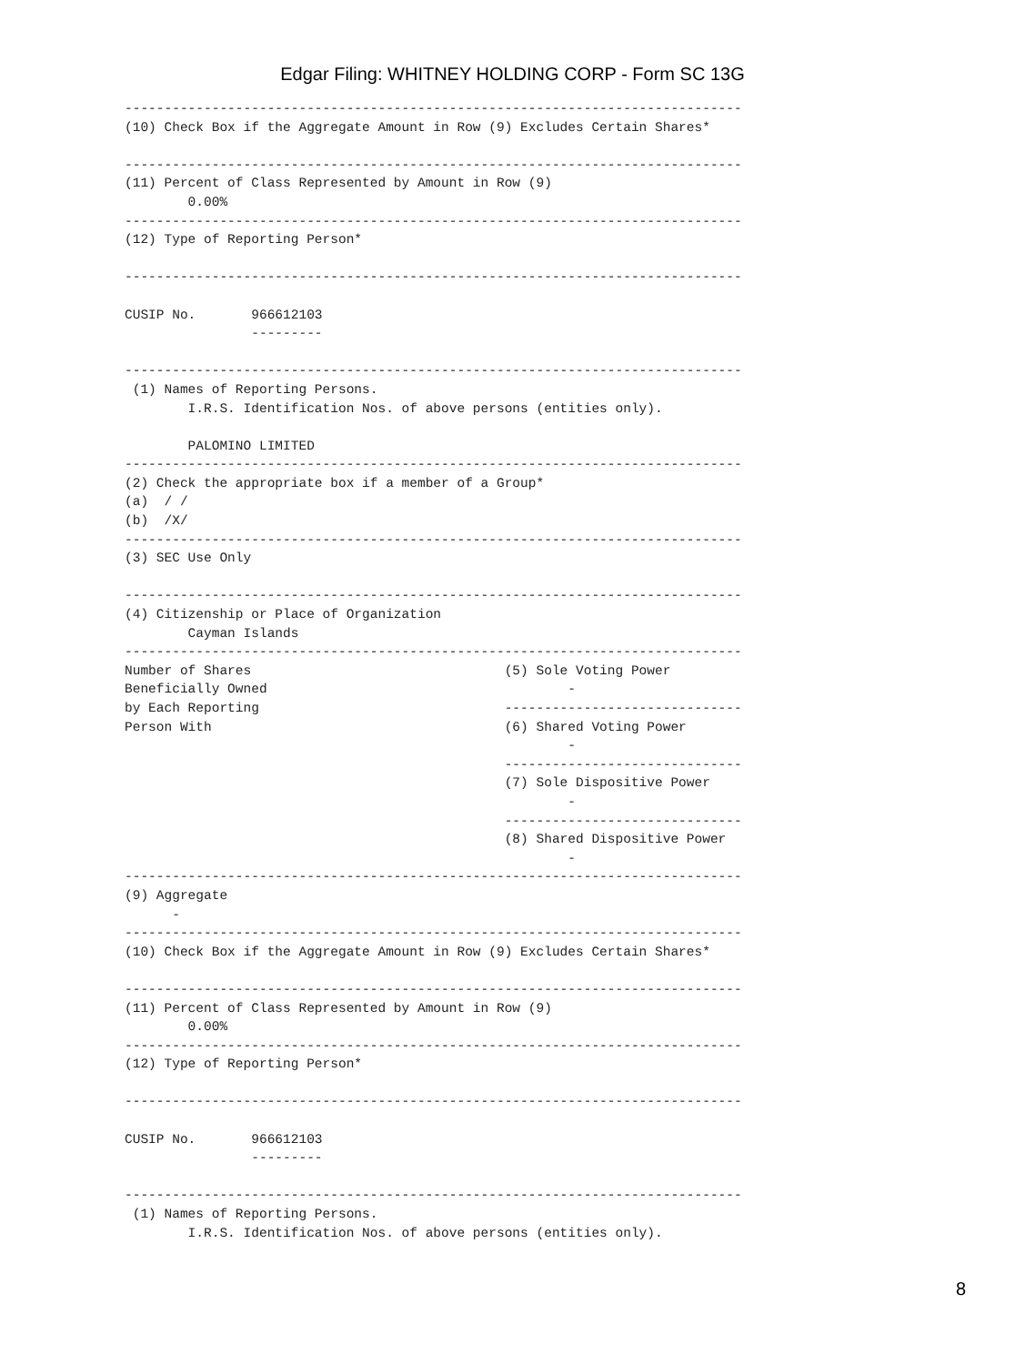Edgar Filing: WHITNEY HOLDING CORP - Form SC 13G
------------------------------------------------------------------------------
(10) Check Box if the Aggregate Amount in Row (9) Excludes Certain Shares*

------------------------------------------------------------------------------
(11) Percent of Class Represented by Amount in Row (9)
        0.00%
------------------------------------------------------------------------------
(12) Type of Reporting Person*

------------------------------------------------------------------------------

CUSIP No.       966612103
                ---------

------------------------------------------------------------------------------
 (1) Names of Reporting Persons.
        I.R.S. Identification Nos. of above persons (entities only).

        PALOMINO LIMITED
------------------------------------------------------------------------------
(2) Check the appropriate box if a member of a Group*
(a)  / /
(b)  /X/
------------------------------------------------------------------------------
(3) SEC Use Only

------------------------------------------------------------------------------
(4) Citizenship or Place of Organization
        Cayman Islands
------------------------------------------------------------------------------
Number of Shares                                (5) Sole Voting Power
Beneficially Owned                                      -
by Each Reporting                               ------------------------------
Person With                                     (6) Shared Voting Power
                                                        -
                                                ------------------------------
                                                (7) Sole Dispositive Power
                                                        -
                                                ------------------------------
                                                (8) Shared Dispositive Power
                                                        -
------------------------------------------------------------------------------
(9) Aggregate
      -
------------------------------------------------------------------------------
(10) Check Box if the Aggregate Amount in Row (9) Excludes Certain Shares*

------------------------------------------------------------------------------
(11) Percent of Class Represented by Amount in Row (9)
        0.00%
------------------------------------------------------------------------------
(12) Type of Reporting Person*

------------------------------------------------------------------------------

CUSIP No.       966612103
                ---------

------------------------------------------------------------------------------
 (1) Names of Reporting Persons.
        I.R.S. Identification Nos. of above persons (entities only).
8